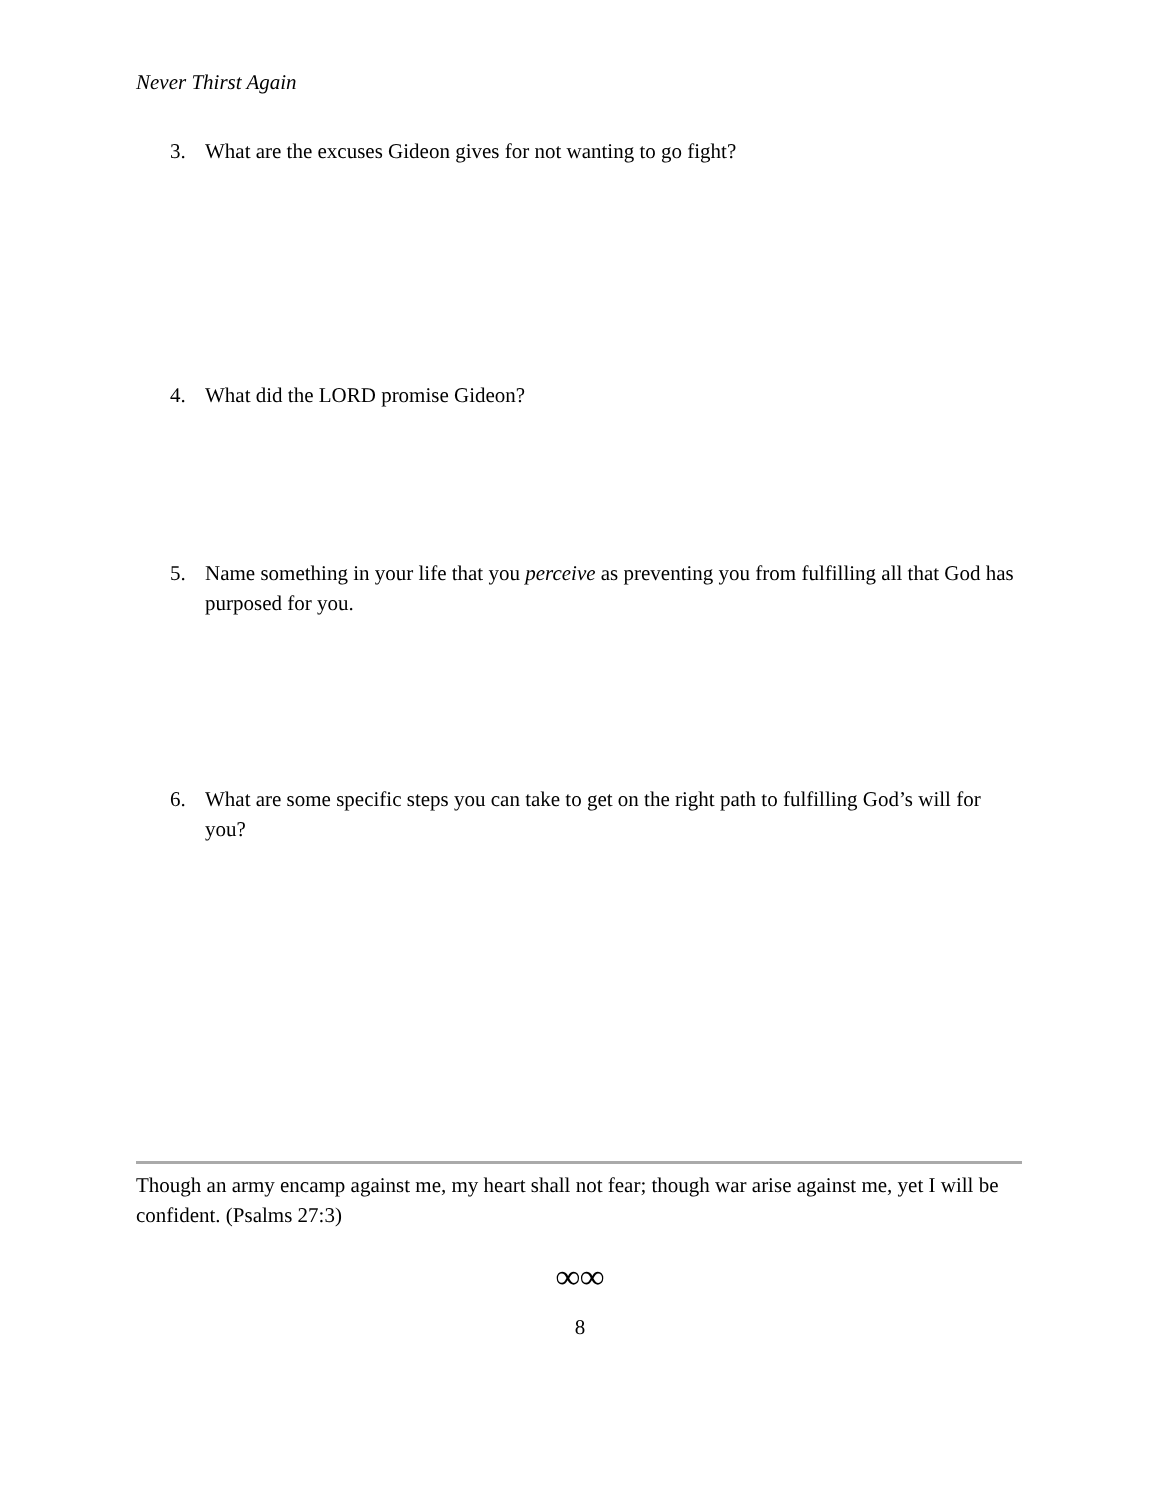Never Thirst Again
3. What are the excuses Gideon gives for not wanting to go fight?
4. What did the LORD promise Gideon?
5. Name something in your life that you perceive as preventing you from fulfilling all that God has purposed for you.
6. What are some specific steps you can take to get on the right path to fulfilling God’s will for you?
Though an army encamp against me, my heart shall not fear; though war arise against me, yet I will be confident. (Psalms 27:3)
∞∞
8